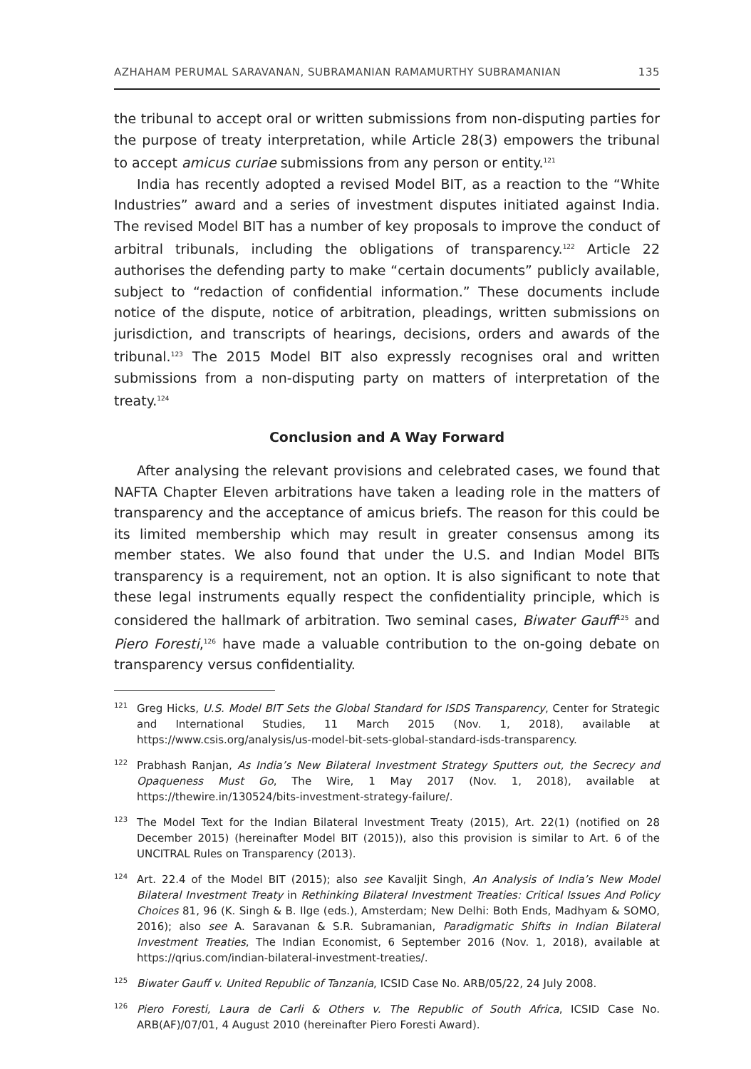AZHAHAM PERUMAL SARAVANAN, SUBRAMANIAN RAMAMURTHY SUBRAMANIAN 135
the tribunal to accept oral or written submissions from non-disputing parties for the purpose of treaty interpretation, while Article 28(3) empowers the tribunal to accept amicus curiae submissions from any person or entity.<sup>121</sup>
India has recently adopted a revised Model BIT, as a reaction to the “White Industries” award and a series of investment disputes initiated against India. The revised Model BIT has a number of key proposals to improve the conduct of arbitral tribunals, including the obligations of transparency.<sup>122</sup> Article 22 authorises the defending party to make “certain documents” publicly available, subject to “redaction of confidential information.” These documents include notice of the dispute, notice of arbitration, pleadings, written submissions on jurisdiction, and transcripts of hearings, decisions, orders and awards of the tribunal.<sup>123</sup> The 2015 Model BIT also expressly recognises oral and written submissions from a non-disputing party on matters of interpretation of the treaty.<sup>124</sup>
Conclusion and A Way Forward
After analysing the relevant provisions and celebrated cases, we found that NAFTA Chapter Eleven arbitrations have taken a leading role in the matters of transparency and the acceptance of amicus briefs. The reason for this could be its limited membership which may result in greater consensus among its member states. We also found that under the U.S. and Indian Model BITs transparency is a requirement, not an option. It is also significant to note that these legal instruments equally respect the confidentiality principle, which is considered the hallmark of arbitration. Two seminal cases, Biwater Gauff<sup>125</sup> and Piero Foresti,<sup>126</sup> have made a valuable contribution to the on-going debate on transparency versus confidentiality.
121 Greg Hicks, U.S. Model BIT Sets the Global Standard for ISDS Transparency, Center for Strategic and International Studies, 11 March 2015 (Nov. 1, 2018), available at https://www.csis.org/analysis/us-model-bit-sets-global-standard-isds-transparency.
122 Prabhash Ranjan, As India’s New Bilateral Investment Strategy Sputters out, the Secrecy and Opaqueness Must Go, The Wire, 1 May 2017 (Nov. 1, 2018), available at https://thewire.in/130524/bits-investment-strategy-failure/.
123 The Model Text for the Indian Bilateral Investment Treaty (2015), Art. 22(1) (notified on 28 December 2015) (hereinafter Model BIT (2015)), also this provision is similar to Art. 6 of the UNCITRAL Rules on Transparency (2013).
124 Art. 22.4 of the Model BIT (2015); also see Kavaljit Singh, An Analysis of India’s New Model Bilateral Investment Treaty in Rethinking Bilateral Investment Treaties: Critical Issues And Policy Choices 81, 96 (K. Singh & B. Ilge (eds.), Amsterdam; New Delhi: Both Ends, Madhyam & SOMO, 2016); also see A. Saravanan & S.R. Subramanian, Paradigmatic Shifts in Indian Bilateral Investment Treaties, The Indian Economist, 6 September 2016 (Nov. 1, 2018), available at https://qrius.com/indian-bilateral-investment-treaties/.
125 Biwater Gauff v. United Republic of Tanzania, ICSID Case No. ARB/05/22, 24 July 2008.
126 Piero Foresti, Laura de Carli & Others v. The Republic of South Africa, ICSID Case No. ARB(AF)/07/01, 4 August 2010 (hereinafter Piero Foresti Award).